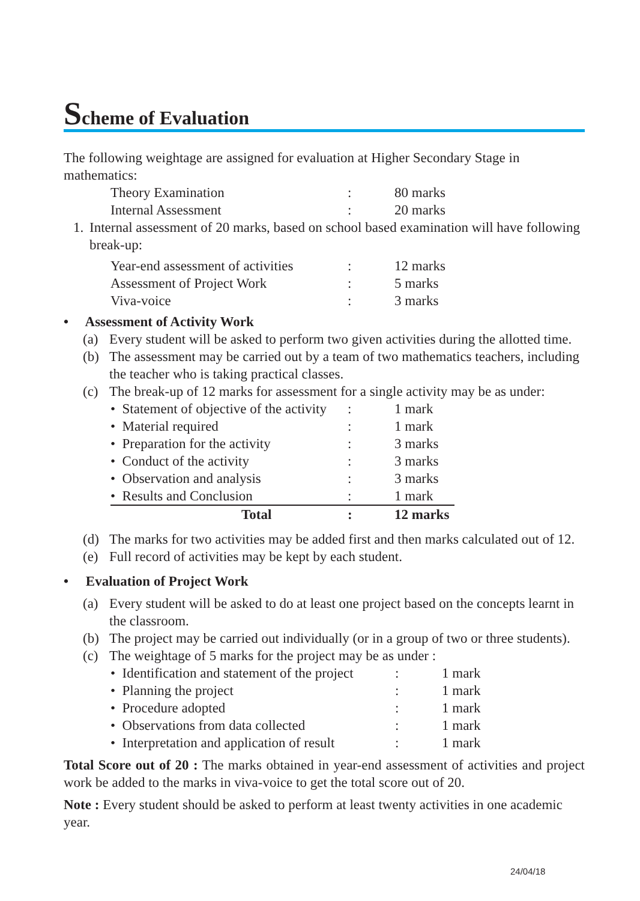Scheme of Evaluation
The following weightage are assigned for evaluation at Higher Secondary Stage in mathematics:
| Theory Examination | : | 80 marks |
| Internal Assessment | : | 20 marks |
1. Internal assessment of 20 marks, based on school based examination will have following break-up:
| Year-end assessment of activities | : | 12 marks |
| Assessment of Project Work | : | 5 marks |
| Viva-voice | : | 3 marks |
• Assessment of Activity Work
(a) Every student will be asked to perform two given activities during the allotted time.
(b) The assessment may be carried out by a team of two mathematics teachers, including the teacher who is taking practical classes.
(c) The break-up of 12 marks for assessment for a single activity may be as under:
| • Statement of objective of the activity | : | 1 mark |
| • Material required | : | 1 mark |
| • Preparation for the activity | : | 3 marks |
| • Conduct of the activity | : | 3 marks |
| • Observation and analysis | : | 3 marks |
| • Results and Conclusion | : | 1 mark |
| Total | : | 12 marks |
(d) The marks for two activities may be added first and then marks calculated out of 12.
(e) Full record of activities may be kept by each student.
• Evaluation of Project Work
(a) Every student will be asked to do at least one project based on the concepts learnt in the classroom.
(b) The project may be carried out individually (or in a group of two or three students).
(c) The weightage of 5 marks for the project may be as under :
| • Identification and statement of the project | : | 1 mark |
| • Planning the project | : | 1 mark |
| • Procedure adopted | : | 1 mark |
| • Observations from data collected | : | 1 mark |
| • Interpretation and application of result | : | 1 mark |
Total Score out of 20 : The marks obtained in year-end assessment of activities and project work be added to the marks in viva-voice to get the total score out of 20.
Note : Every student should be asked to perform at least twenty activities in one academic year.
24/04/18